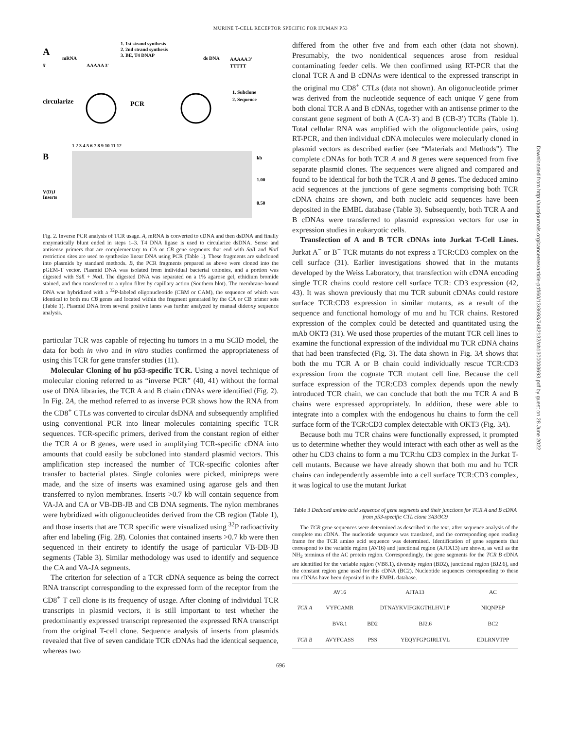MURINE T-CELL RECEPTOR SPECIFIC FOR HUMAN P53
A
1. 1st strand synthesis
2. 2nd strand synthesis
3. BE, T4 DNAP
mRNA
5'
AAAAA 3'
ds DNA
AAAAA 3'
TTTTT
circularize
PCR
1. Subclone
2. Sequence
B
1 2 3 4 5 6 7 8 9 10 11 12
kb
1.00
0.50
V(D)J
Inserts
Fig. 2. Inverse PCR analysis of TCR usage. A, mRNA is converted to cDNA and then dsDNA and finally enzymatically blunt ended in steps 1–3. T4 DNA ligase is used to circularize dsDNA. Sense and antisense primers that are complementary to CA or CB gene segments that end with Sal I and Not I restriction sites are used to synthesize linear DNA using PCR (Table 1). These fragments are subcloned into plasmids by standard methods. B, the PCR fragments prepared as above were cloned into the pGEM-T vector. Plasmid DNA was isolated from individual bacterial colonies, and a portion was digested with Sal I + Not I. The digested DNA was separated on a 1% agarose gel, ethidium bromide stained, and then transferred to a nylon filter by capillary action (Southern blot). The membrane-bound DNA was hybridized with a <sup>32</sup>P-labeled oligonucleotide (CBM or CAM), the sequence of which was identical to both mu CB genes and located within the fragment generated by the CA or CB primer sets (Table 1). Plasmid DNA from several positive lanes was further analyzed by manual dideoxy sequence analysis.
particular TCR was capable of rejecting hu tumors in a mu SCID model, the data for both in vivo and in vitro studies confirmed the appropriateness of using this TCR for gene transfer studies (11).
Molecular Cloning of hu p53-specific TCR. Using a novel technique of molecular cloning referred to as “inverse PCR” (40, 41) without the formal use of DNA libraries, the TCR A and B chain cDNAs were identified (Fig. 2). In Fig. 2A, the method referred to as inverse PCR shows how the RNA from the CD8<sup>+</sup> CTLs was converted to circular dsDNA and subsequently amplified using conventional PCR into linear molecules containing specific TCR sequences. TCR-specific primers, derived from the constant region of either the TCR A or B genes, were used in amplifying TCR-specific cDNA into amounts that could easily be subcloned into standard plasmid vectors. This amplification step increased the number of TCR-specific colonies after transfer to bacterial plates. Single colonies were picked, minipreps were made, and the size of inserts was examined using agarose gels and then transferred to nylon membranes. Inserts >0.7 kb will contain sequence from VA-JA and CA or VB-DB-JB and CB DNA segments. The nylon membranes were hybridized with oligonucleotides derived from the CB region (Table 1), and those inserts that are TCR specific were visualized using <sup>32</sup>P radioactivity after end labeling (Fig. 2B). Colonies that contained inserts >0.7 kb were then sequenced in their entirety to identify the usage of particular VB-DB-JB segments (Table 3). Similar methodology was used to identify and sequence the CA and VA-JA segments.
The criterion for selection of a TCR cDNA sequence as being the correct RNA transcript corresponding to the expressed form of the receptor from the CD8<sup>+</sup> T cell clone is its frequency of usage. After cloning of individual TCR transcripts in plasmid vectors, it is still important to test whether the predominantly expressed transcript represented the expressed RNA transcript from the original T-cell clone. Sequence analysis of inserts from plasmids revealed that five of seven candidate TCR cDNAs had the identical sequence, whereas two
differed from the other five and from each other (data not shown). Presumably, the two nonidentical sequences arose from residual contaminating feeder cells. We then confirmed using RT-PCR that the clonal TCR A and B cDNAs were identical to the expressed transcript in the original mu CD8<sup>+</sup> CTLs (data not shown). An oligonucleotide primer was derived from the nucleotide sequence of each unique V gene from both clonal TCR A and B cDNAs, together with an antisense primer to the constant gene segment of both A (CA-3′) and B (CB-3′) TCRs (Table 1). Total cellular RNA was amplified with the oligonucleotide pairs, using RT-PCR, and then individual cDNA molecules were molecularly cloned in plasmid vectors as described earlier (see “Materials and Methods”). The complete cDNAs for both TCR A and B genes were sequenced from five separate plasmid clones. The sequences were aligned and compared and found to be identical for both the TCR A and B genes. The deduced amino acid sequences at the junctions of gene segments comprising both TCR cDNA chains are shown, and both nucleic acid sequences have been deposited in the EMBL database (Table 3). Subsequently, both TCR A and B cDNAs were transferred to plasmid expression vectors for use in expression studies in eukaryotic cells.
Transfection of A and B TCR cDNAs into Jurkat T-Cell Lines. Jurkat A<sup>−</sup> or B<sup>−</sup> TCR mutants do not express a TCR:CD3 complex on the cell surface (31). Earlier investigations showed that in the mutants developed by the Weiss Laboratory, that transfection with cDNA encoding single TCR chains could restore cell surface TCR: CD3 expression (42, 43). It was shown previously that mu TCR subunit cDNAs could restore surface TCR:CD3 expression in similar mutants, as a result of the sequence and functional homology of mu and hu TCR chains. Restored expression of the complex could be detected and quantitated using the mAb OKT3 (31). We used those properties of the mutant TCR cell lines to examine the functional expression of the individual mu TCR cDNA chains that had been transfected (Fig. 3). The data shown in Fig. 3A shows that both the mu TCR A or B chain could individually rescue TCR:CD3 expression from the cognate TCR mutant cell line. Because the cell surface expression of the TCR:CD3 complex depends upon the newly introduced TCR chain, we can conclude that both the mu TCR A and B chains were expressed appropriately. In addition, these were able to integrate into a complex with the endogenous hu chains to form the cell surface form of the TCR:CD3 complex detectable with OKT3 (Fig. 3A).
Because both mu TCR chains were functionally expressed, it prompted us to determine whether they would interact with each other as well as the other hu CD3 chains to form a mu TCR:hu CD3 complex in the Jurkat T-cell mutants. Because we have already shown that both mu and hu TCR chains can independently assemble into a cell surface TCR:CD3 complex, it was logical to use the mutant Jurkat
Table 3 Deduced amino acid sequence of gene segments and their junctions for TCR A and B cDNA from p53-specific CTL clone 3A3/3C9
The TCR gene sequences were determined as described in the text, after sequence analysis of the complete mu cDNA. The nucleotide sequence was translated, and the corresponding open reading frame for the TCR amino acid sequence was determined. Identification of gene segments that correspond to the variable region (AV16) and junctional region (AJTA13) are shown, as well as the NH<sub>2</sub> terminus of the AC protein region. Correspondingly, the gene segments for the TCR B cDNA are identified for the variable region (VB8.1), diversity region (BD2), junctional region (BJ2.6), and the constant region gene used for this cDNA (BC2). Nucleotide sequences corresponding to these mu cDNAs have been deposited in the EMBL database.
| | AV16 | AJTA13 | | AC |
| TCR A | VYFCAMR | DTNAYKVIFGKGTHLHVLP | | NIQNPEP |
| | BV8.1 | BD2 | BJ2.6 | BC2 |
| TCR B | AVYFCASS | PSS | YEQYFGPGIRLTVL | EDLRNVTPP |
696
Downloaded from http://aacrjournals.org/cancerres/article-pdf/60/13/3693/2482132/ch1300003693.pdf by guest on 28 June 2022